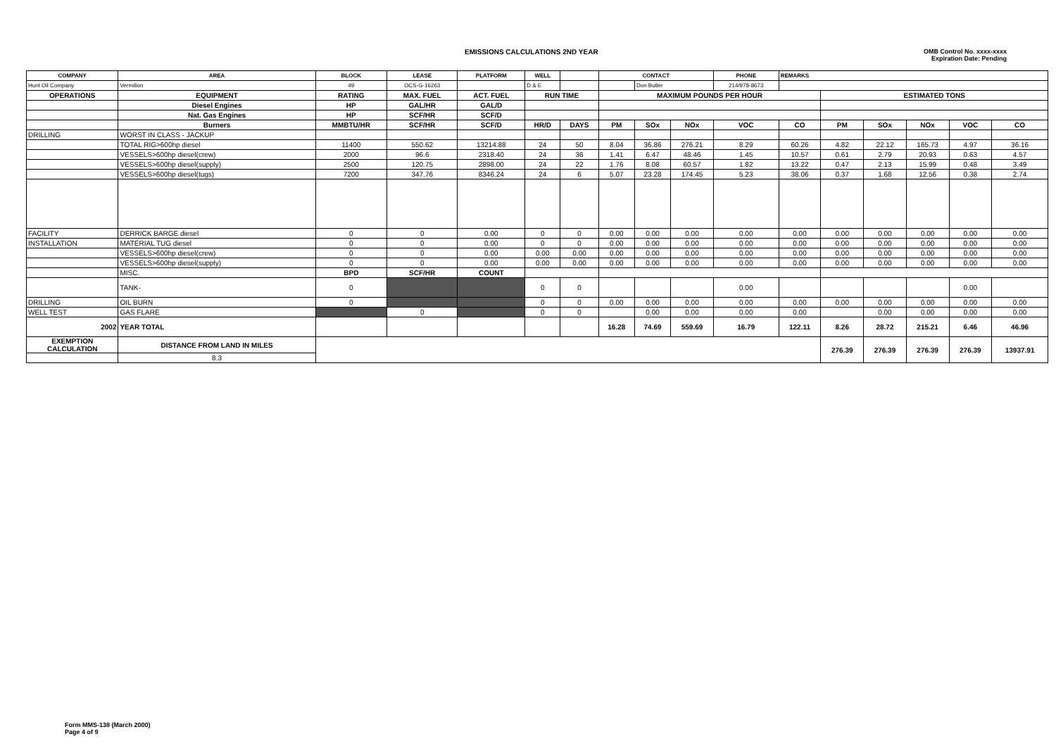EMISSIONS CALCULATIONS 2ND YEAR
OMB Control No. xxxx-xxxx
Expiration Date: Pending
| COMPANY | AREA | BLOCK | LEASE | PLATFORM | WELL | | CONTACT | | | PHONE | REMARKS | | | | | |
| --- | --- | --- | --- | --- | --- | --- | --- | --- | --- | --- | --- | --- | --- | --- | --- | --- |
| Hunt Oil Company | Vermilion | 49 | OCS-G-16263 | | D & E | | | Don Butler | | 214/978-8673 | | | | | | |
| OPERATIONS | EQUIPMENT | RATING | MAX. FUEL | ACT. FUEL | RUN TIME | | MAXIMUM POUNDS PER HOUR | | | | | ESTIMATED TONS | | | | |
| | Diesel Engines | HP | GAL/HR | GAL/D | | | | | | | | | | | | |
| | Nat. Gas Engines | HP | SCF/HR | SCF/D | | | | | | | | | | | | |
| | Burners | MMBTU/HR | SCF/HR | SCF/D | HR/D | DAYS | PM | SOx | NOx | VOC | CO | PM | SOx | NOx | VOC | CO |
| DRILLING | WORST IN CLASS - JACKUP | | | | | | | | | | | | | | | |
| | TOTAL RIG>600hp diesel | 11400 | 550.62 | 13214.88 | 24 | 50 | 8.04 | 36.86 | 276.21 | 8.29 | 60.26 | 4.82 | 22.12 | 165.73 | 4.97 | 36.16 |
| | VESSELS>600hp diesel(crew) | 2000 | 96.6 | 2318.40 | 24 | 36 | 1.41 | 6.47 | 48.46 | 1.45 | 10.57 | 0.61 | 2.79 | 20.93 | 0.63 | 4.57 |
| | VESSELS>600hp diesel(supply) | 2500 | 120.75 | 2898.00 | 24 | 22 | 1.76 | 8.08 | 60.57 | 1.82 | 13.22 | 0.47 | 2.13 | 15.99 | 0.48 | 3.49 |
| | VESSELS>600hp diesel(tugs) | 7200 | 347.76 | 8346.24 | 24 | 6 | 5.07 | 23.28 | 174.45 | 5.23 | 38.06 | 0.37 | 1.68 | 12.56 | 0.38 | 2.74 |
| FACILITY | DERRICK BARGE diesel | 0 | 0 | 0.00 | 0 | 0 | 0.00 | 0.00 | 0.00 | 0.00 | 0.00 | 0.00 | 0.00 | 0.00 | 0.00 | 0.00 |
| INSTALLATION | MATERIAL TUG diesel | 0 | 0 | 0.00 | 0 | 0 | 0.00 | 0.00 | 0.00 | 0.00 | 0.00 | 0.00 | 0.00 | 0.00 | 0.00 | 0.00 |
| | VESSELS>600hp diesel(crew) | 0 | 0 | 0.00 | 0.00 | 0.00 | 0.00 | 0.00 | 0.00 | 0.00 | 0.00 | 0.00 | 0.00 | 0.00 | 0.00 | 0.00 |
| | VESSELS>600hp diesel(supply) | 0 | 0 | 0.00 | 0.00 | 0.00 | 0.00 | 0.00 | 0.00 | 0.00 | 0.00 | 0.00 | 0.00 | 0.00 | 0.00 | 0.00 |
| | MISC. | BPD | SCF/HR | COUNT | | | | | | | | | | | | |
| | TANK- | 0 | | | 0 | 0 | | | | 0.00 | | | | | 0.00 | |
| DRILLING | OIL BURN | 0 | | | 0 | 0 | 0.00 | 0.00 | 0.00 | 0.00 | 0.00 | 0.00 | 0.00 | 0.00 | 0.00 | 0.00 |
| WELL TEST | GAS FLARE | | 0 | | 0 | 0 | | 0.00 | 0.00 | 0.00 | 0.00 | | 0.00 | 0.00 | 0.00 | 0.00 |
| 2002 | YEAR TOTAL | | | | | | 16.28 | 74.69 | 559.69 | 16.79 | 122.11 | 8.26 | 28.72 | 215.21 | 6.46 | 46.96 |
| EXEMPTION CALCULATION | DISTANCE FROM LAND IN MILES | | | | | | | | | | | 276.39 | 276.39 | 276.39 | 276.39 | 13937.91 |
| | 8.3 | | | | | | | | | | | | | | | |
Form MMS-138 (March 2000)
Page 4 of 9